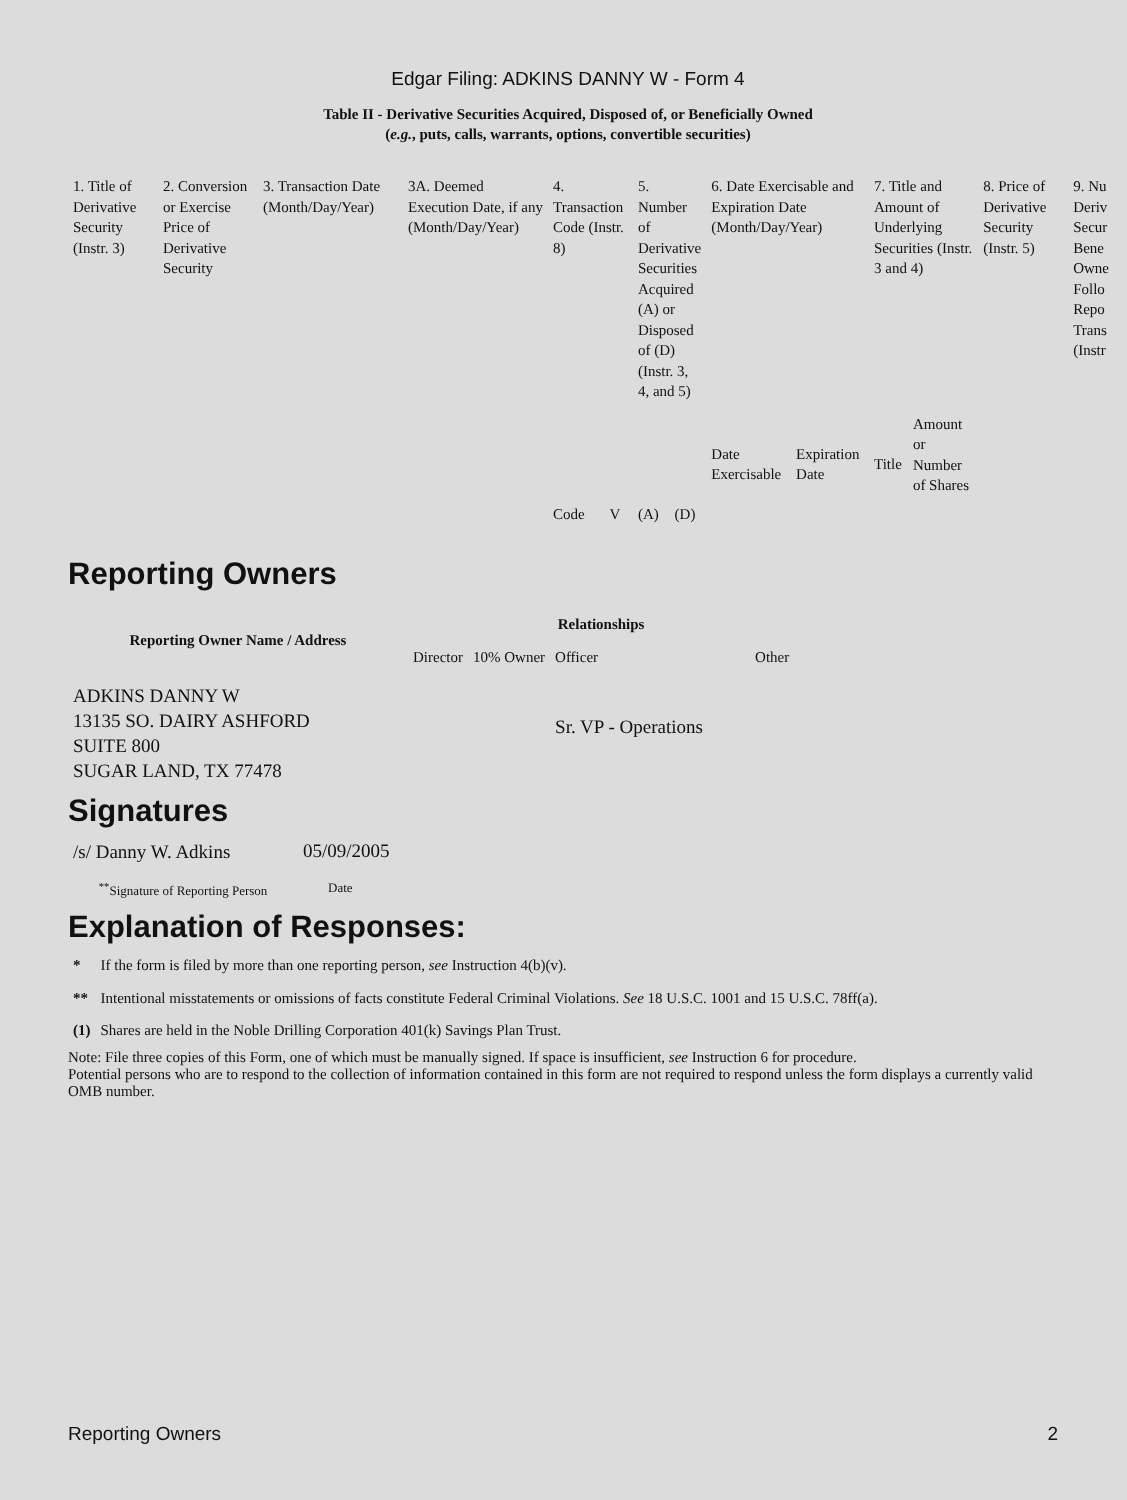Edgar Filing: ADKINS DANNY W - Form 4
Table II - Derivative Securities Acquired, Disposed of, or Beneficially Owned
(e.g., puts, calls, warrants, options, convertible securities)
| 1. Title of Derivative Security (Instr. 3) | 2. Conversion or Exercise Price of Derivative Security | 3. Transaction Date (Month/Day/Year) | 3A. Deemed Execution Date, if any (Month/Day/Year) | 4. Transaction Code (Instr. 8) | | 5. Number of Derivative Securities Acquired (A) or Disposed of (D) (Instr. 3, 4, and 5) | | 6. Date Exercisable and Expiration Date (Month/Day/Year) | | 7. Title and Amount of Underlying Securities (Instr. 3 and 4) | | 8. Price of Derivative Security (Instr. 5) | 9. Nu Deriv Secur Bene Owne Follo Repo Trans (Instr |
| --- | --- | --- | --- | --- | --- | --- | --- | --- | --- | --- | --- | --- | --- |
| | | | | Code | V | (A) | (D) | Date Exercisable | Expiration Date | Title | Amount or Number of Shares | | |
Reporting Owners
| Reporting Owner Name / Address | Relationships | | | |
| --- | --- | --- | --- | --- |
| | Director | 10% Owner | Officer | Other |
| ADKINS DANNY W 13135 SO. DAIRY ASHFORD SUITE 800 SUGAR LAND, TX 77478 | | | Sr. VP - Operations | |
Signatures
| /s/ Danny W. Adkins | 05/09/2005 |
| <sup>**</sup> Signature of Reporting Person | Date |
Explanation of Responses:
| * | If the form is filed by more than one reporting person, see Instruction 4(b)(v). |
| ** | Intentional misstatements or omissions of facts constitute Federal Criminal Violations. See 18 U.S.C. 1001 and 15 U.S.C. 78ff(a). |
| (1) | Shares are held in the Noble Drilling Corporation 401(k) Savings Plan Trust. |
Note: File three copies of this Form, one of which must be manually signed. If space is insufficient, see Instruction 6 for procedure.
Potential persons who are to respond to the collection of information contained in this form are not required to respond unless the form displays a currently valid OMB number.
Reporting Owners 2